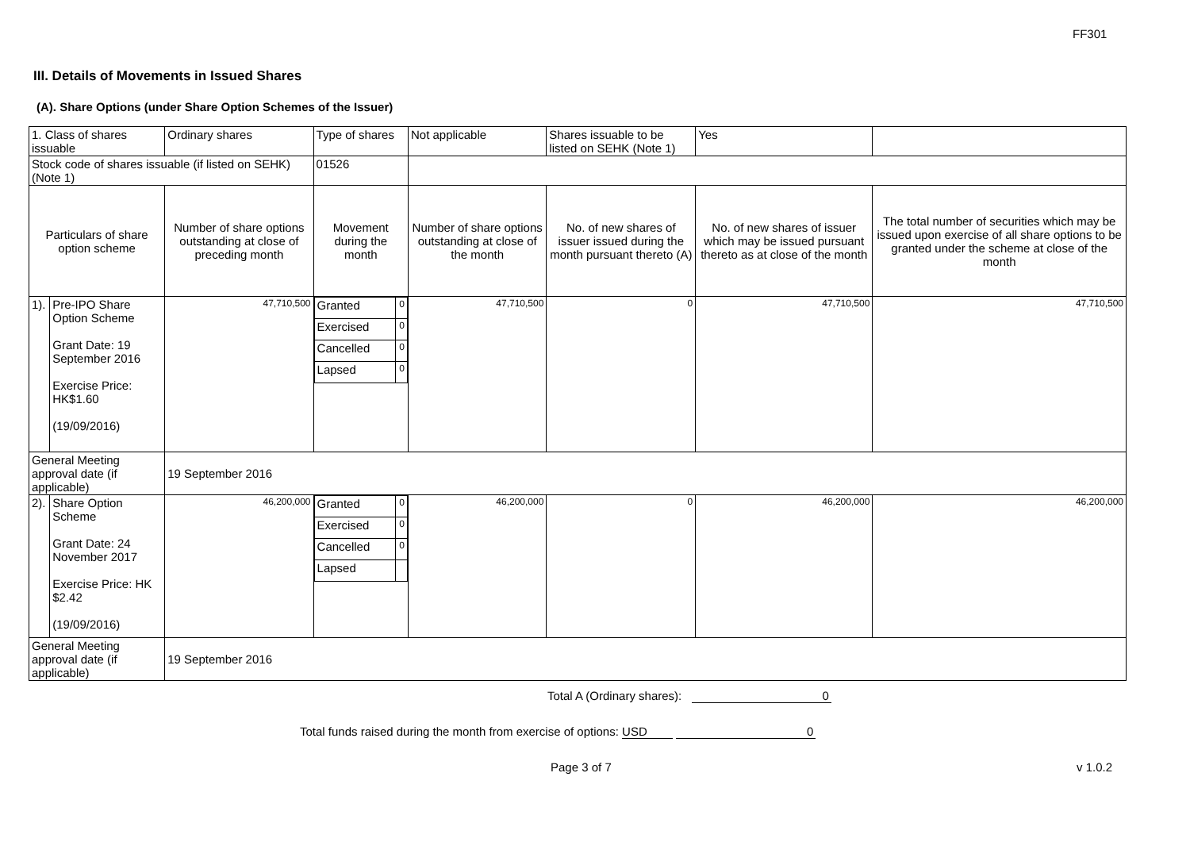FF301
III. Details of Movements in Issued Shares
(A). Share Options (under Share Option Schemes of the Issuer)
| 1. Class of shares issuable | | Ordinary shares | Type of shares | Not applicable | Shares issuable to be listed on SEHK (Note 1) | Yes | |
| Stock code of shares issuable (if listed on SEHK) (Note 1) | | | 01526 | | | | |
| Particulars of share option scheme | | Number of share options outstanding at close of preceding month | Movement during the month | Number of share options outstanding at close of the month | No. of new shares of issuer issued during the month pursuant thereto (A) | No. of new shares of issuer which may be issued pursuant thereto as at close of the month | The total number of securities which may be issued upon exercise of all share options to be granted under the scheme at close of the month |
| 1). | Pre-IPO Share Option Scheme Grant Date: 19 September 2016 Exercise Price: HK$1.60 (19/09/2016) | 47,710,500 | / Granted / 0 / / Exercised / 0 / / Cancelled / 0 / / Lapsed / 0 / | 47,710,500 | 0 | 47,710,500 | 47,710,500 |
| General Meeting approval date (if applicable) | | 19 September 2016 | | | | | |
| 2). | Share Option Scheme Grant Date: 24 November 2017 Exercise Price: HK $2.42 (19/09/2016) | 46,200,000 | / Granted / 0 / / Exercised / 0 / / Cancelled / 0 / / Lapsed / / | 46,200,000 | 0 | 46,200,000 | 46,200,000 |
| General Meeting approval date (if applicable) | | 19 September 2016 | | | | | |
Total A (Ordinary shares): 0
Total funds raised during the month from exercise of options: USD 0
Page 3 of 7 v 1.0.2